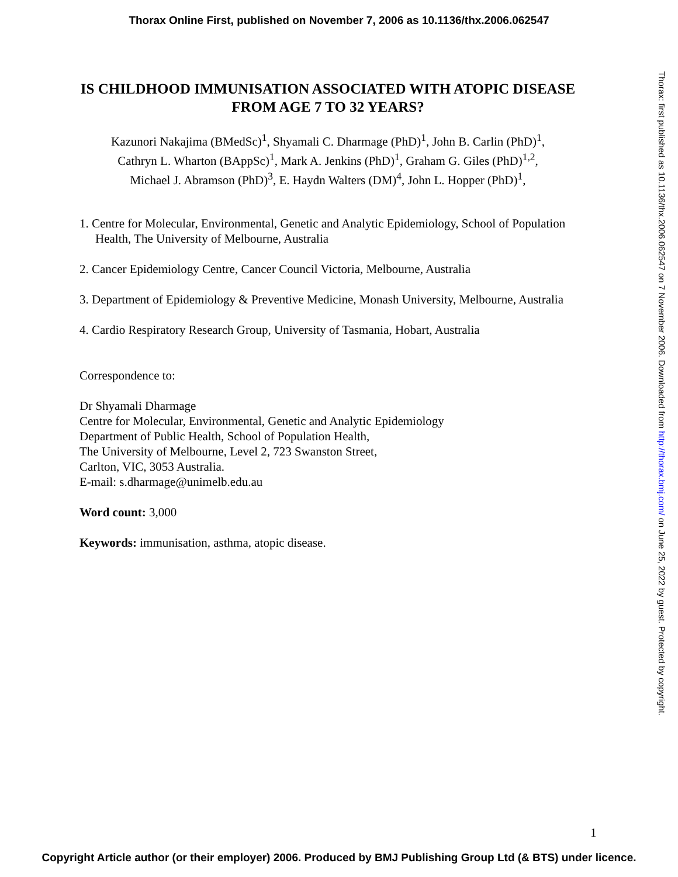Thorax Online First, published on November 7, 2006 as 10.1136/thx.2006.062547
IS CHILDHOOD IMMUNISATION ASSOCIATED WITH ATOPIC DISEASE FROM AGE 7 TO 32 YEARS?
Kazunori Nakajima (BMedSc)<sup>1</sup>, Shyamali C. Dharmage (PhD)<sup>1</sup>, John B. Carlin (PhD)<sup>1</sup>,
Cathryn L. Wharton (BAppSc)<sup>1</sup>, Mark A. Jenkins (PhD)<sup>1</sup>, Graham G. Giles (PhD)<sup>1,2</sup>,
Michael J. Abramson (PhD)<sup>3</sup>, E. Haydn Walters (DM)<sup>4</sup>, John L. Hopper (PhD)<sup>1</sup>,
1. Centre for Molecular, Environmental, Genetic and Analytic Epidemiology, School of Population Health, The University of Melbourne, Australia
2. Cancer Epidemiology Centre, Cancer Council Victoria, Melbourne, Australia
3. Department of Epidemiology & Preventive Medicine, Monash University, Melbourne, Australia
4. Cardio Respiratory Research Group, University of Tasmania, Hobart, Australia
Correspondence to:
Dr Shyamali Dharmage
Centre for Molecular, Environmental, Genetic and Analytic Epidemiology
Department of Public Health, School of Population Health,
The University of Melbourne, Level 2, 723 Swanston Street,
Carlton, VIC, 3053 Australia.
E-mail: s.dharmage@unimelb.edu.au
Word count: 3,000
Keywords: immunisation, asthma, atopic disease.
Thorax: first published as 10.1136/thx.2006.062547 on 7 November 2006. Downloaded from http://thorax.bmj.com/ on June 25, 2022 by guest. Protected by copyright.
1
Copyright Article author (or their employer) 2006. Produced by BMJ Publishing Group Ltd (& BTS) under licence.